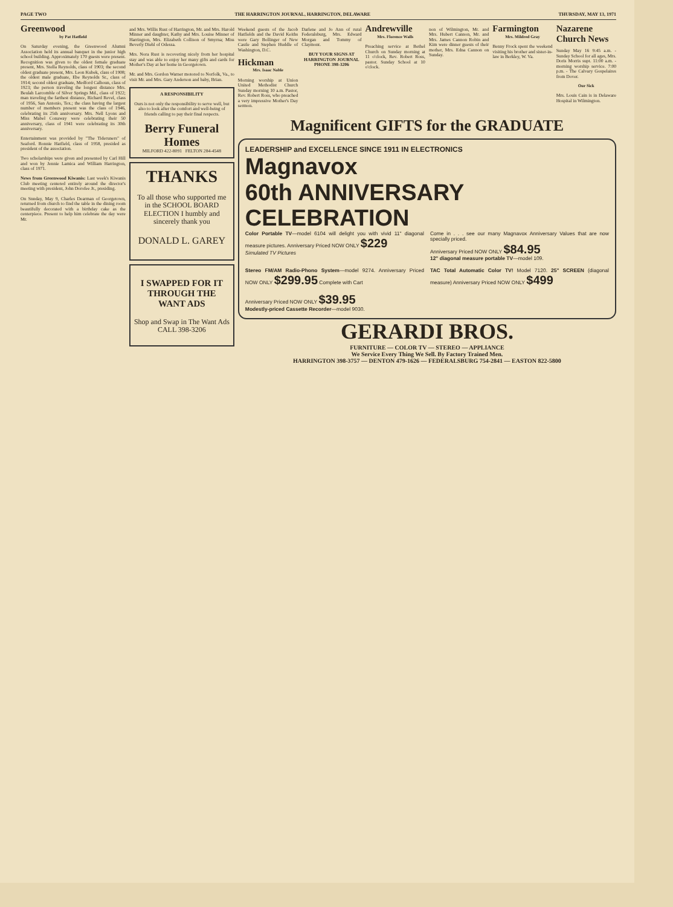PAGE TWO THE HARRINGTON JOURNAL, HARRINGTON, DELAWARE THURSDAY, MAY 13, 1971
Greenwood
by Pat Hatfield
On Saturday evening, the Greenwood Alumni Association held its annual banquet in the junior high school building. Approximately 170 guests were present. Recognition was given to the oldest female graduate present, Mrs. Stella Reynolds, class of 1903; the second oldest graduate present, Mrs. Leon Kubek, class of 1908; the oldest male graduate, Ebe Reynolds Sr., class of 1914; second oldest graduate, Medford Calhoun, class of 1923; the person traveling the longest distance Mrs. Beulah Larcomble of Silver Springs Md., class of 1922; man traveling the farthest distance, Richard Revel, class of 1956, San Antonio, Tex.; the class having the largest number of members present was the class of 1946, celebrating its 25th anniversary. Mrs. Nell Lyons and Miss Mabel Conaway were celebrating their 50 anniversary, class of 1941 were celebrating its 30th anniversary.
Entertainment was provided by "The Tideruners" of Seaford. Ronnie Hatfield, class of 1958, presided as president of the association.
Two scholarships were given and presented by Carl Hill and won by Jennie Lamica and William Harrington, class of 1971.
News from Greenwood Kiwanis: Last week's Kiwanis Club meeting centered entirely around the director's meeting with president, John Dorofee Jr., presiding.
On Snnday, May 9, Charles Dearman of Georgetown, returned from church to find the table in the dining room beautifully decorated with a birthday cake as the centerpiece. Present to help him celebrate the day were Mr.
and Mrs. Willis Rust of Harrington, Mr. and Mrs. Harold Minner and daughter, Kathy and Mrs. Louise Minner of Harrington, Mrs. Elizabeth Collison of Smyrna; Miss Beverly Diehl of Odessa.
Mrs. Nora Rust is recovering nicely from her hospital stay and was able to enjoy her many gifts and cards for Mother's Day at her home in Georgetown.
Mr. and Mrs. Gordon Warner motored to Norfolk, Va., to visit Mr. and Mrs. Gary Anderson and baby, Brian.
A RESPONSIBILITY
Ours is not only the responsibility to serve well, but also to look after the comfort and well-being of friends calling to pay their final respects.
Berry Funeral Homes
MILFORD 422-8091 FELTON 284-4548
THANKS
To all those who supported me in the SCHOOL BOARD ELECTION I humbly and sincerely thank you
DONALD L. GAREY
I SWAPPED FOR IT THROUGH THE WANT ADS
Shop and Swap in The Want Ads CALL 398-3206
Weekend guests of the Jacob Hatfields and the David Keiths were Gary Bollinger of New Castle and Stephen Huddle of Washington, D.C.
Hickman
Mrs. Isaac Noble
Morning worship at Union United Methodist Church Sunday morning 10 a.m. Pastor, Rev. Robert Ross, who preached a very impressive Mother's Day sermon.
Darlene and Jo Ann of rural Federalsburg, Mrs. Edward Morgan and Tommy of Claymont.
BUY YOUR SIGNS AT HARRINGTON JOURNAL PHONE 398-3206
Andrewville
Mrs. Florence Walls
Preaching service at Bethel Church on Sunday morning at 11 o'clock, Rev. Robert Ross, pastor. Sunday School at 10 o'clock.
non of Wilmington, Mr. and Mrs. Hubert Cannon, Mr. and Mrs. James Cannon Robin and Kim were dinner guests of their mother, Mrs. Edna Cannon on Sunday.
Farmington
Mrs. Mildred Gray
Benny Frock spent the weekend visiting his brother and sister-in-law in Berkley, W. Va.
Nazarene Church News
Sunday May 16 9:45 a.m. - Sunday School for all ages, Mrs. Doris Morris supt. 11:00 a.m. - morning worship service. 7:00 p.m. - The Calvary Gospelaires from Dover.
Our Sick
Mrs. Louis Cain is in Delaware Hospital in Wilmington.
Magnificent GIFTS for the GRADUATE
LEADERSHIP and EXCELLENCE SINCE 1911 IN ELECTRONICS
Magnavox
60th ANNIVERSARY
CELEBRATION
Color Portable TV—model 6104 will delight you with vivid 11" diagonal measure pictures. Anniversary Priced NOW ONLY $229
Simulated TV Pictures
Come in . . . see our many Magnavox Anniversary Values that are now specially priced.
Anniversary Priced NOW ONLY $84.95
12" diagonal measure portable TV—model 109.
Stereo FM/AM Radio-Phono System—model 9274. Anniversary Priced NOW ONLY $299.95 Complete with Cart
TAC Total Automatic Color TV! Model 7120. 25" SCREEN (diagonal measure) Anniversary Priced NOW ONLY $499
Anniversary Priced NOW ONLY $39.95
Modestly-priced Cassette Recorder—model 9030.
GERARDI BROS.
FURNITURE — COLOR TV — STEREO — APPLIANCE
We Service Every Thing We Sell. By Factory Trained Men.
HARRINGTON 398-3757 — DENTON 479-1626 — FEDERALSBURG 754-2841 — EASTON 822-5800